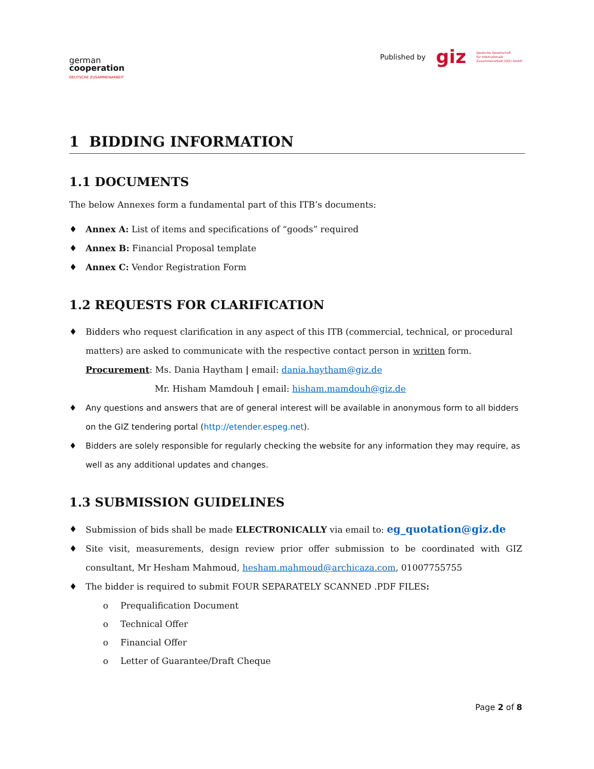german
cooperation
DEUTSCHE ZUSAMMENARBEIT
Published by giz Deutsche Gesellschaft
für Internationale
Zusammenarbeit (GIZ) GmbH
1 BIDDING INFORMATION
1.1 DOCUMENTS
The below Annexes form a fundamental part of this ITB’s documents:
♦ Annex A: List of items and specifications of “goods” required
♦ Annex B: Financial Proposal template
♦ Annex C: Vendor Registration Form
1.2 REQUESTS FOR CLARIFICATION
♦ Bidders who request clarification in any aspect of this ITB (commercial, technical, or procedural matters) are asked to communicate with the respective contact person in written form.
Procurement: Ms. Dania Haytham | email: dania.haytham@giz.de
Mr. Hisham Mamdouh | email: hisham.mamdouh@giz.de
♦ Any questions and answers that are of general interest will be available in anonymous form to all bidders on the GIZ tendering portal (http://etender.espeg.net).
♦ Bidders are solely responsible for regularly checking the website for any information they may require, as well as any additional updates and changes.
1.3 SUBMISSION GUIDELINES
♦ Submission of bids shall be made ELECTRONICALLY via email to: eg_quotation@giz.de
♦ Site visit, measurements, design review prior offer submission to be coordinated with GIZ consultant, Mr Hesham Mahmoud, hesham.mahmoud@archicaza.com, 01007755755
♦ The bidder is required to submit FOUR SEPARATELY SCANNED .PDF FILES:
o Prequalification Document
o Technical Offer
o Financial Offer
o Letter of Guarantee/Draft Cheque
Page 2 of 8